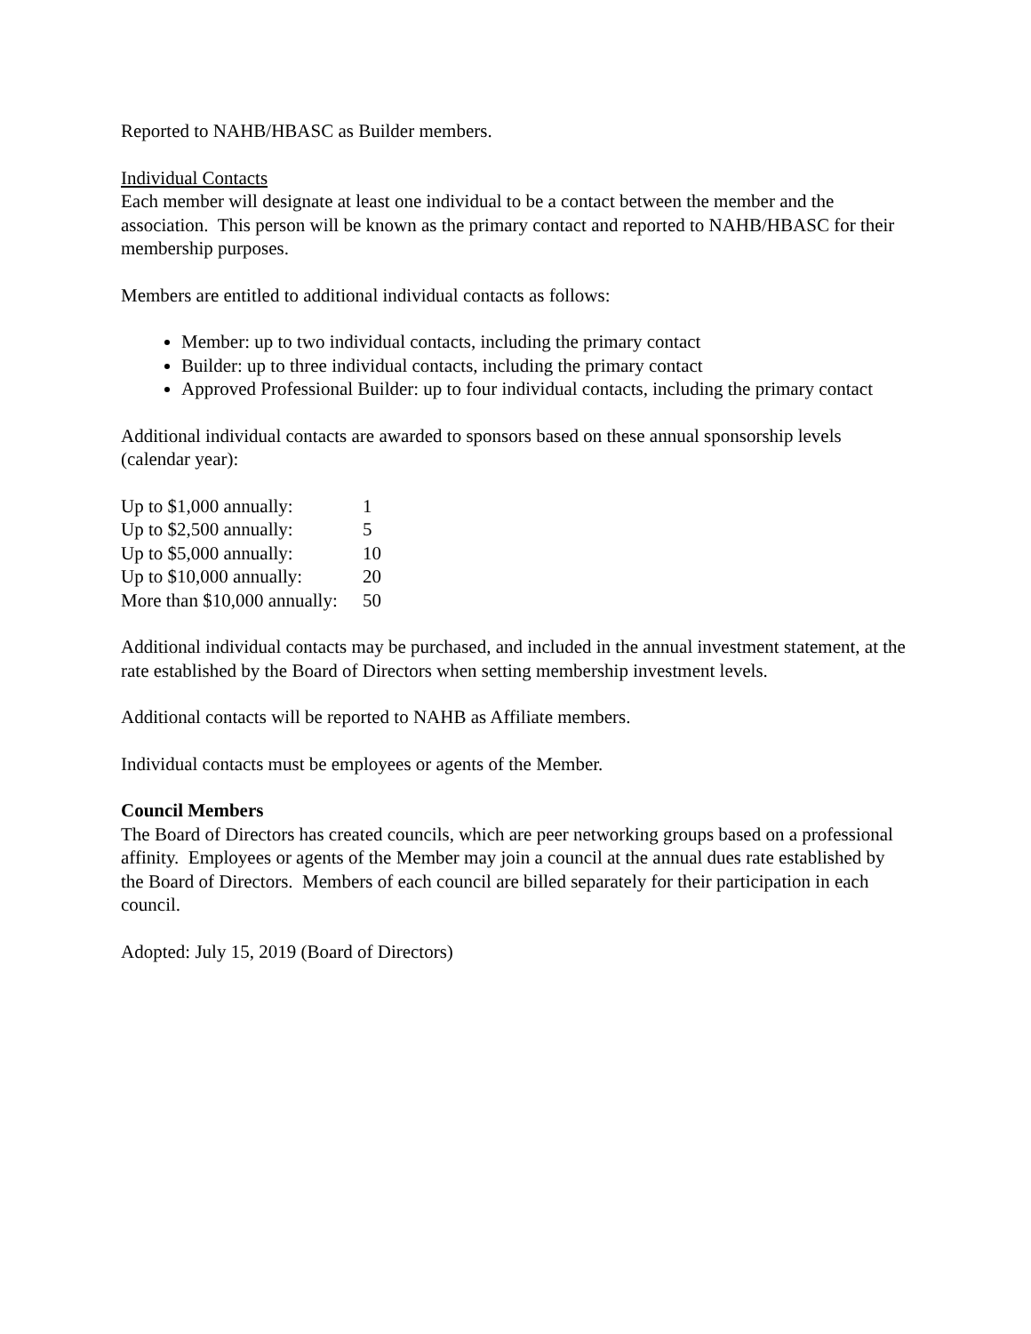Reported to NAHB/HBASC as Builder members.
Individual Contacts
Each member will designate at least one individual to be a contact between the member and the association. This person will be known as the primary contact and reported to NAHB/HBASC for their membership purposes.
Members are entitled to additional individual contacts as follows:
Member: up to two individual contacts, including the primary contact
Builder: up to three individual contacts, including the primary contact
Approved Professional Builder: up to four individual contacts, including the primary contact
Additional individual contacts are awarded to sponsors based on these annual sponsorship levels (calendar year):
| Up to $1,000 annually: | 1 |
| Up to $2,500 annually: | 5 |
| Up to $5,000 annually: | 10 |
| Up to $10,000 annually: | 20 |
| More than $10,000 annually: | 50 |
Additional individual contacts may be purchased, and included in the annual investment statement, at the rate established by the Board of Directors when setting membership investment levels.
Additional contacts will be reported to NAHB as Affiliate members.
Individual contacts must be employees or agents of the Member.
Council Members
The Board of Directors has created councils, which are peer networking groups based on a professional affinity. Employees or agents of the Member may join a council at the annual dues rate established by the Board of Directors. Members of each council are billed separately for their participation in each council.
Adopted: July 15, 2019 (Board of Directors)